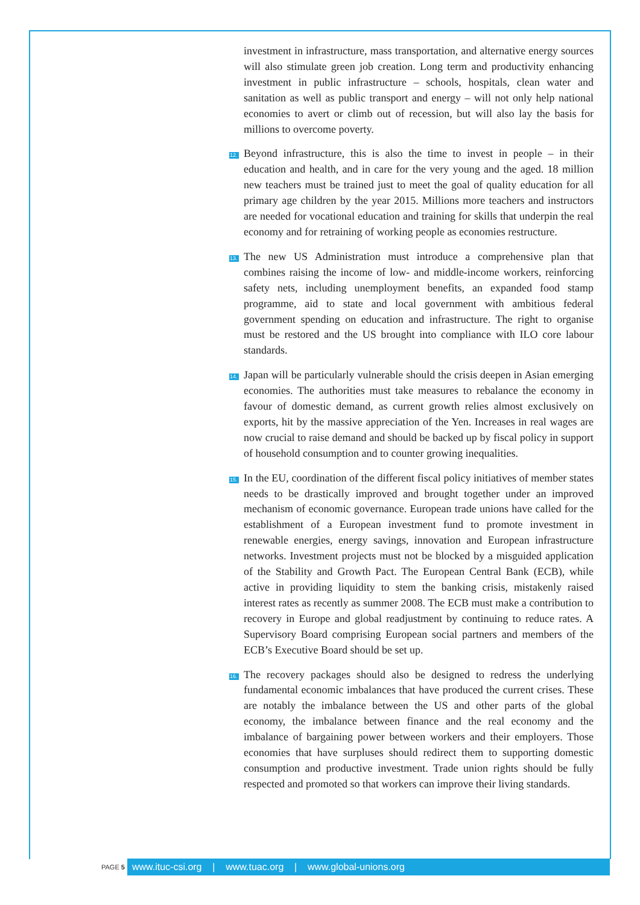investment in infrastructure, mass transportation, and alternative energy sources will also stimulate green job creation. Long term and productivity enhancing investment in public infrastructure – schools, hospitals, clean water and sanitation as well as public transport and energy – will not only help national economies to avert or climb out of recession, but will also lay the basis for millions to overcome poverty.
12. Beyond infrastructure, this is also the time to invest in people – in their education and health, and in care for the very young and the aged. 18 million new teachers must be trained just to meet the goal of quality education for all primary age children by the year 2015. Millions more teachers and instructors are needed for vocational education and training for skills that underpin the real economy and for retraining of working people as economies restructure.
13. The new US Administration must introduce a comprehensive plan that combines raising the income of low- and middle-income workers, reinforcing safety nets, including unemployment benefits, an expanded food stamp programme, aid to state and local government with ambitious federal government spending on education and infrastructure. The right to organise must be restored and the US brought into compliance with ILO core labour standards.
14. Japan will be particularly vulnerable should the crisis deepen in Asian emerging economies. The authorities must take measures to rebalance the economy in favour of domestic demand, as current growth relies almost exclusively on exports, hit by the massive appreciation of the Yen. Increases in real wages are now crucial to raise demand and should be backed up by fiscal policy in support of household consumption and to counter growing inequalities.
15. In the EU, coordination of the different fiscal policy initiatives of member states needs to be drastically improved and brought together under an improved mechanism of economic governance. European trade unions have called for the establishment of a European investment fund to promote investment in renewable energies, energy savings, innovation and European infrastructure networks. Investment projects must not be blocked by a misguided application of the Stability and Growth Pact. The European Central Bank (ECB), while active in providing liquidity to stem the banking crisis, mistakenly raised interest rates as recently as summer 2008. The ECB must make a contribution to recovery in Europe and global readjustment by continuing to reduce rates. A Supervisory Board comprising European social partners and members of the ECB’s Executive Board should be set up.
16. The recovery packages should also be designed to redress the underlying fundamental economic imbalances that have produced the current crises. These are notably the imbalance between the US and other parts of the global economy, the imbalance between finance and the real economy and the imbalance of bargaining power between workers and their employers. Those economies that have surpluses should redirect them to supporting domestic consumption and productive investment. Trade union rights should be fully respected and promoted so that workers can improve their living standards.
PAGE 5
www.ituc-csi.org | www.tuac.org | www.global-unions.org